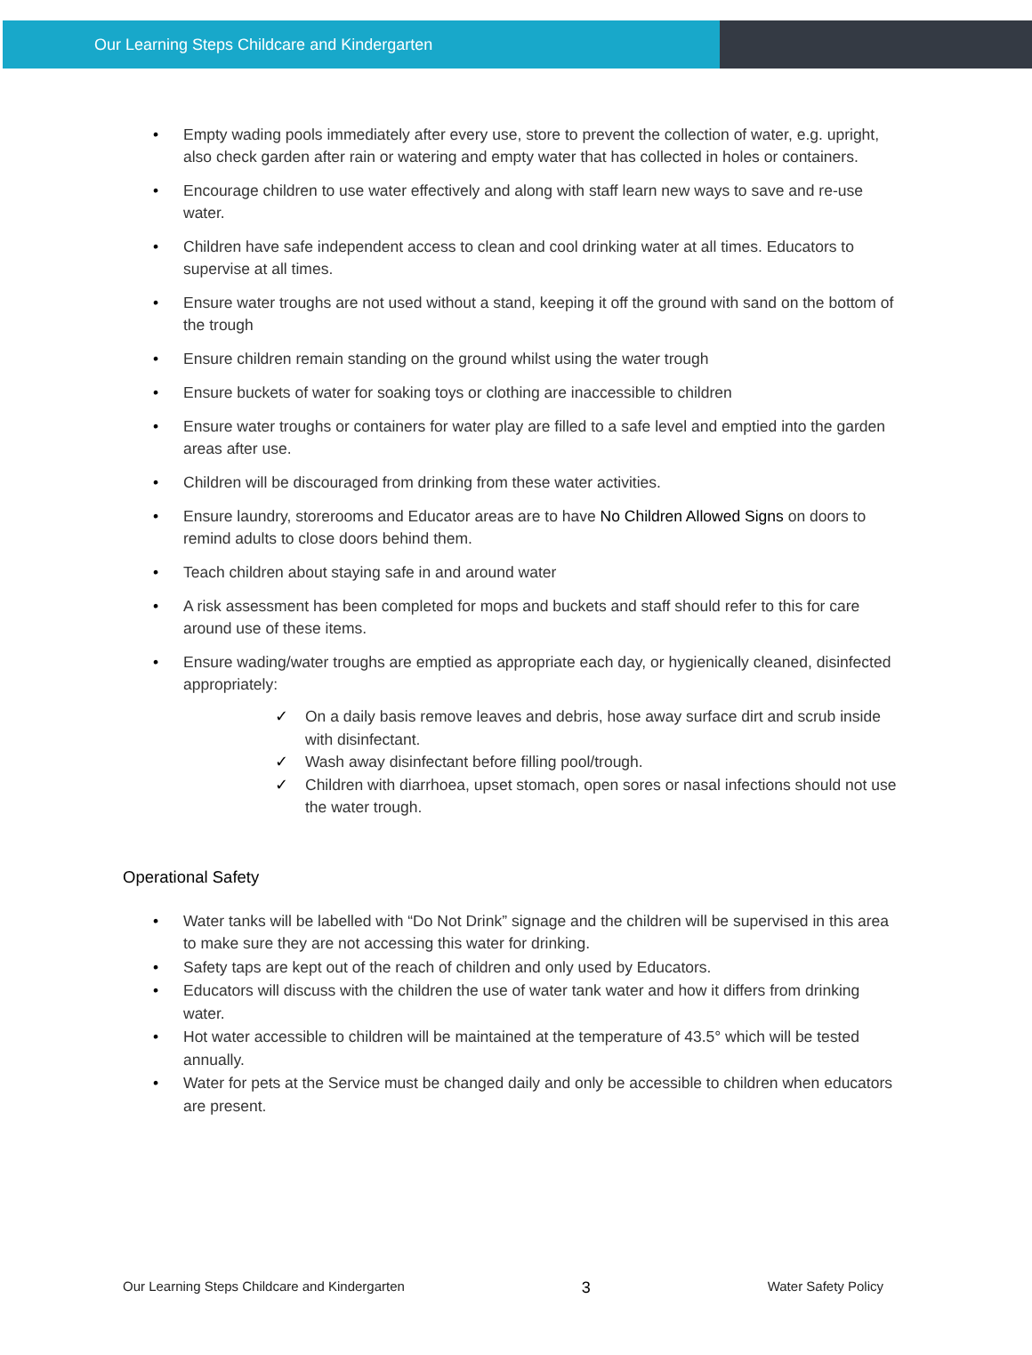Our Learning Steps Childcare and Kindergarten
Empty wading pools immediately after every use, store to prevent the collection of water, e.g. upright, also check garden after rain or watering and empty water that has collected in holes or containers.
Encourage children to use water effectively and along with staff learn new ways to save and re-use water.
Children have safe independent access to clean and cool drinking water at all times. Educators to supervise at all times.
Ensure water troughs are not used without a stand, keeping it off the ground with sand on the bottom of the trough
Ensure children remain standing on the ground whilst using the water trough
Ensure buckets of water for soaking toys or clothing are inaccessible to children
Ensure water troughs or containers for water play are filled to a safe level and emptied into the garden areas after use.
Children will be discouraged from drinking from these water activities.
Ensure laundry, storerooms and Educator areas are to have No Children Allowed Signs on doors to remind adults to close doors behind them.
Teach children about staying safe in and around water
A risk assessment has been completed for mops and buckets and staff should refer to this for care around use of these items.
Ensure wading/water troughs are emptied as appropriate each day, or hygienically cleaned, disinfected appropriately:
✓ On a daily basis remove leaves and debris, hose away surface dirt and scrub inside with disinfectant.
✓ Wash away disinfectant before filling pool/trough.
✓ Children with diarrhoea, upset stomach, open sores or nasal infections should not use the water trough.
Operational Safety
Water tanks will be labelled with “Do Not Drink” signage and the children will be supervised in this area to make sure they are not accessing this water for drinking.
Safety taps are kept out of the reach of children and only used by Educators.
Educators will discuss with the children the use of water tank water and how it differs from drinking water.
Hot water accessible to children will be maintained at the temperature of 43.5° which will be tested annually.
Water for pets at the Service must be changed daily and only be accessible to children when educators are present.
Our Learning Steps Childcare and Kindergarten 3 Water Safety Policy